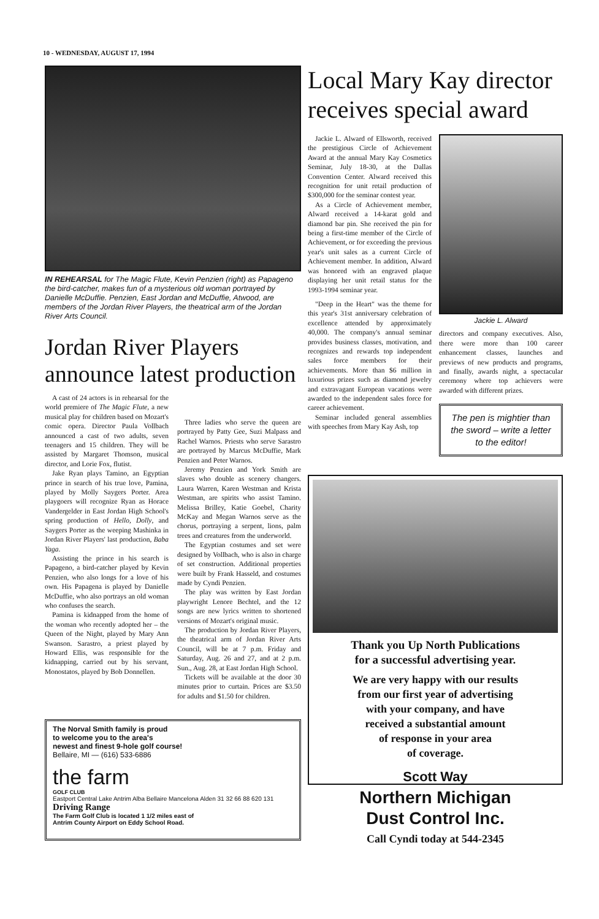10 - WEDNESDAY, AUGUST 17, 1994
IN REHEARSAL for The Magic Flute, Kevin Penzien (right) as Papageno the bird-catcher, makes fun of a mysterious old woman portrayed by Danielle McDuffie. Penzien, East Jordan and McDuffie, Atwood, are members of the Jordan River Players, the theatrical arm of the Jordan River Arts Council.
Jordan River Players announce latest production
A cast of 24 actors is in rehearsal for the world premiere of The Magic Flute, a new musical play for children based on Mozart's comic opera. Director Paula Vollbach announced a cast of two adults, seven teenagers and 15 children. They will be assisted by Margaret Thomson, musical director, and Lorie Fox, flutist.
Jake Ryan plays Tamino, an Egyptian prince in search of his true love, Pamina, played by Molly Saygers Porter. Area playgoers will recognize Ryan as Horace Vandergelder in East Jordan High School's spring production of Hello, Dolly, and Saygers Porter as the weeping Mashinka in Jordan River Players' last production, Baba Yaga.
Assisting the prince in his search is Papageno, a bird-catcher played by Kevin Penzien, who also longs for a love of his own. His Papagena is played by Danielle McDuffie, who also portrays an old woman who confuses the search.
Pamina is kidnapped from the home of the woman who recently adopted her – the Queen of the Night, played by Mary Ann Swanson. Sarastro, a priest played by Howard Ellis, was responsible for the kidnapping, carried out by his servant, Monostatos, played by Bob Donnellen.
Three ladies who serve the queen are portrayed by Patty Gee, Suzi Malpass and Rachel Warnos. Priests who serve Sarastro are portrayed by Marcus McDuffie, Mark Penzien and Peter Warnos.
Jeremy Penzien and York Smith are slaves who double as scenery changers. Laura Warren, Karen Westman and Krista Westman, are spirits who assist Tamino. Melissa Brilley, Katie Goebel, Charity McKay and Megan Warnos serve as the chorus, portraying a serpent, lions, palm trees and creatures from the underworld.
The Egyptian costumes and set were designed by Vollbach, who is also in charge of set construction. Additional properties were built by Frank Hasseld, and costumes made by Cyndi Penzien.
The play was written by East Jordan playwright Lenore Bechtel, and the 12 songs are new lyrics written to shortened versions of Mozart's original music.
The production by Jordan River Players, the theatrical arm of Jordan River Arts Council, will be at 7 p.m. Friday and Saturday, Aug. 26 and 27, and at 2 p.m. Sun., Aug. 28, at East Jordan High School.
Tickets will be available at the door 30 minutes prior to curtain. Prices are $3.50 for adults and $1.50 for children.
The Norval Smith family is proud
to welcome you to the area's
newest and finest 9-hole golf course!
Bellaire, MI — (616) 533-6886
the farm
GOLF CLUB
Eastport Central Lake Antrim Alba Bellaire Mancelona Alden 31 32 66 88 620 131
Driving Range
The Farm Golf Club is located 1 1/2 miles east of
Antrim County Airport on Eddy School Road.
Local Mary Kay director receives special award
Jackie L. Alward of Ellsworth, received the prestigious Circle of Achievement Award at the annual Mary Kay Cosmetics Seminar, July 18-30, at the Dallas Convention Center. Alward received this recognition for unit retail production of $300,000 for the seminar contest year.
As a Circle of Achievement member, Alward received a 14-karat gold and diamond bar pin. She received the pin for being a first-time member of the Circle of Achievement, or for exceeding the previous year's unit sales as a current Circle of Achievement member. In addition, Alward was honored with an engraved plaque displaying her unit retail status for the 1993-1994 seminar year.
"Deep in the Heart" was the theme for this year's 31st anniversary celebration of excellence attended by approximately 40,000. The company's annual seminar provides business classes, motivation, and recognizes and rewards top independent sales force members for their achievements. More than $6 million in luxurious prizes such as diamond jewelry and extravagant European vacations were awarded to the independent sales force for career achievement.
Seminar included general assemblies with speeches from Mary Kay Ash, top
Jackie L. Alward
directors and company executives. Also, there were more than 100 career enhancement classes, launches and previews of new products and programs, and finally, awards night, a spectacular ceremony where top achievers were awarded with different prizes.
The pen is mightier than the sword – write a letter to the editor!
Thank you Up North Publications
for a successful advertising year.
We are very happy with our results
from our first year of advertising
with your company, and have
received a substantial amount
of response in your area
of coverage.
Scott Way
Northern Michigan
Dust Control Inc.
Call Cyndi today at 544-2345